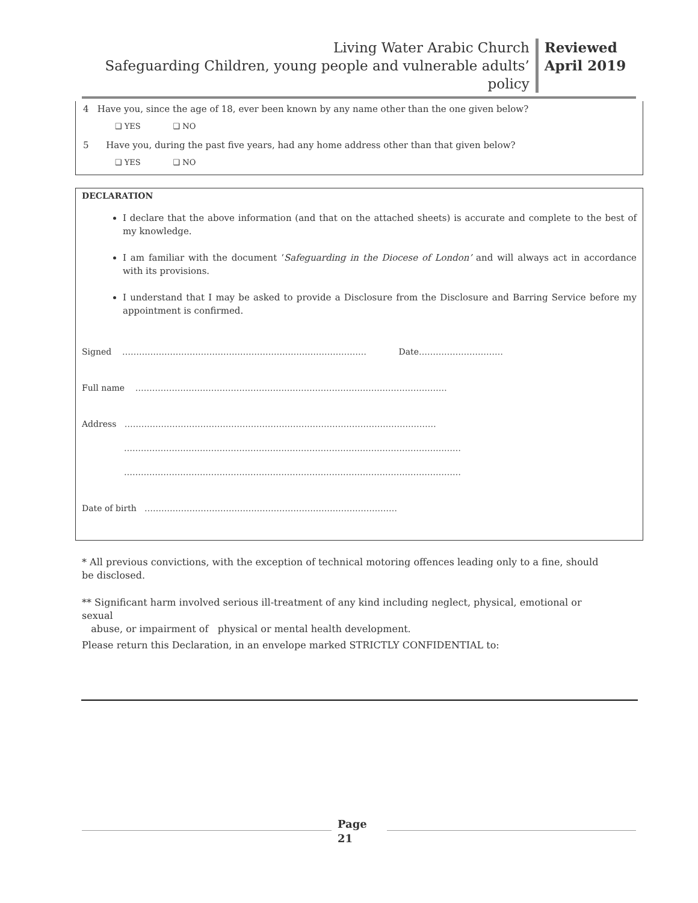Living Water Arabic Church
Safeguarding Children, young people and vulnerable adults’ policy
Reviewed
April 2019
4 Have you, since the age of 18, ever been known by any name other than the one given below?
❑ YES ❑ NO
5 Have you, during the past five years, had any home address other than that given below?
❑ YES ❑ NO
DECLARATION
I declare that the above information (and that on the attached sheets) is accurate and complete to the best of my knowledge.
I am familiar with the document ‘Safeguarding in the Diocese of London’ and will always act in accordance with its provisions.
I understand that I may be asked to provide a Disclosure from the Disclosure and Barring Service before my appointment is confirmed.
Signed …………………………………………………………………………… Date…………………………
Full name …………………………………………………………………………………………………
Address …………………………………………………………………………………………………
…………………………………………………………………………………………………………
…………………………………………………………………………………………………………
Date of birth ………………………………………………………………………………
* All previous convictions, with the exception of technical motoring offences leading only to a fine, should be disclosed.
** Significant harm involved serious ill-treatment of any kind including neglect, physical, emotional or sexual
abuse, or impairment of physical or mental health development.
Please return this Declaration, in an envelope marked STRICTLY CONFIDENTIAL to:
Page
21